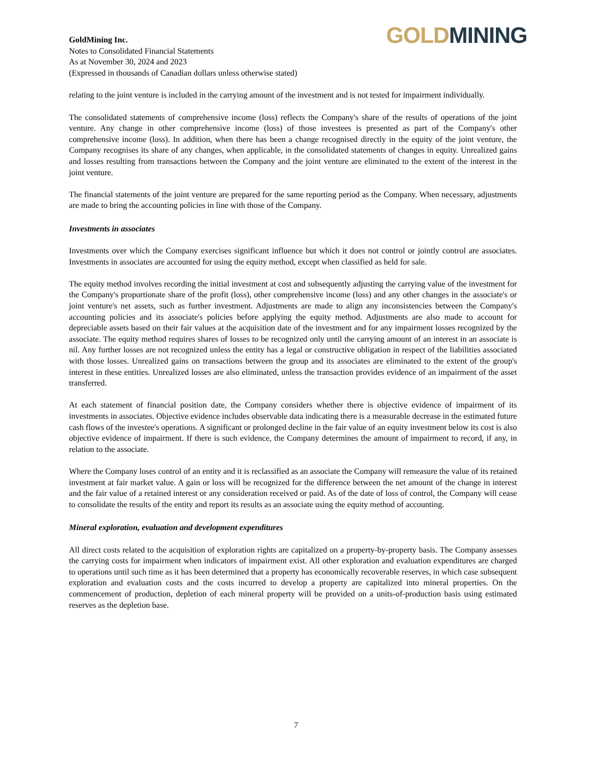GoldMining Inc.
Notes to Consolidated Financial Statements
As at November 30, 2024 and 2023
(Expressed in thousands of Canadian dollars unless otherwise stated)
GOLD MINING
relating to the joint venture is included in the carrying amount of the investment and is not tested for impairment individually.
The consolidated statements of comprehensive income (loss) reflects the Company's share of the results of operations of the joint venture. Any change in other comprehensive income (loss) of those investees is presented as part of the Company's other comprehensive income (loss). In addition, when there has been a change recognised directly in the equity of the joint venture, the Company recognises its share of any changes, when applicable, in the consolidated statements of changes in equity. Unrealized gains and losses resulting from transactions between the Company and the joint venture are eliminated to the extent of the interest in the joint venture.
The financial statements of the joint venture are prepared for the same reporting period as the Company. When necessary, adjustments are made to bring the accounting policies in line with those of the Company.
Investments in associates
Investments over which the Company exercises significant influence but which it does not control or jointly control are associates. Investments in associates are accounted for using the equity method, except when classified as held for sale.
The equity method involves recording the initial investment at cost and subsequently adjusting the carrying value of the investment for the Company's proportionate share of the profit (loss), other comprehensive income (loss) and any other changes in the associate's or joint venture's net assets, such as further investment. Adjustments are made to align any inconsistencies between the Company's accounting policies and its associate's policies before applying the equity method. Adjustments are also made to account for depreciable assets based on their fair values at the acquisition date of the investment and for any impairment losses recognized by the associate. The equity method requires shares of losses to be recognized only until the carrying amount of an interest in an associate is nil. Any further losses are not recognized unless the entity has a legal or constructive obligation in respect of the liabilities associated with those losses. Unrealized gains on transactions between the group and its associates are eliminated to the extent of the group's interest in these entities. Unrealized losses are also eliminated, unless the transaction provides evidence of an impairment of the asset transferred.
At each statement of financial position date, the Company considers whether there is objective evidence of impairment of its investments in associates. Objective evidence includes observable data indicating there is a measurable decrease in the estimated future cash flows of the investee's operations. A significant or prolonged decline in the fair value of an equity investment below its cost is also objective evidence of impairment. If there is such evidence, the Company determines the amount of impairment to record, if any, in relation to the associate.
Where the Company loses control of an entity and it is reclassified as an associate the Company will remeasure the value of its retained investment at fair market value. A gain or loss will be recognized for the difference between the net amount of the change in interest and the fair value of a retained interest or any consideration received or paid. As of the date of loss of control, the Company will cease to consolidate the results of the entity and report its results as an associate using the equity method of accounting.
Mineral exploration, evaluation and development expenditures
All direct costs related to the acquisition of exploration rights are capitalized on a property-by-property basis. The Company assesses the carrying costs for impairment when indicators of impairment exist. All other exploration and evaluation expenditures are charged to operations until such time as it has been determined that a property has economically recoverable reserves, in which case subsequent exploration and evaluation costs and the costs incurred to develop a property are capitalized into mineral properties. On the commencement of production, depletion of each mineral property will be provided on a units-of-production basis using estimated reserves as the depletion base.
7